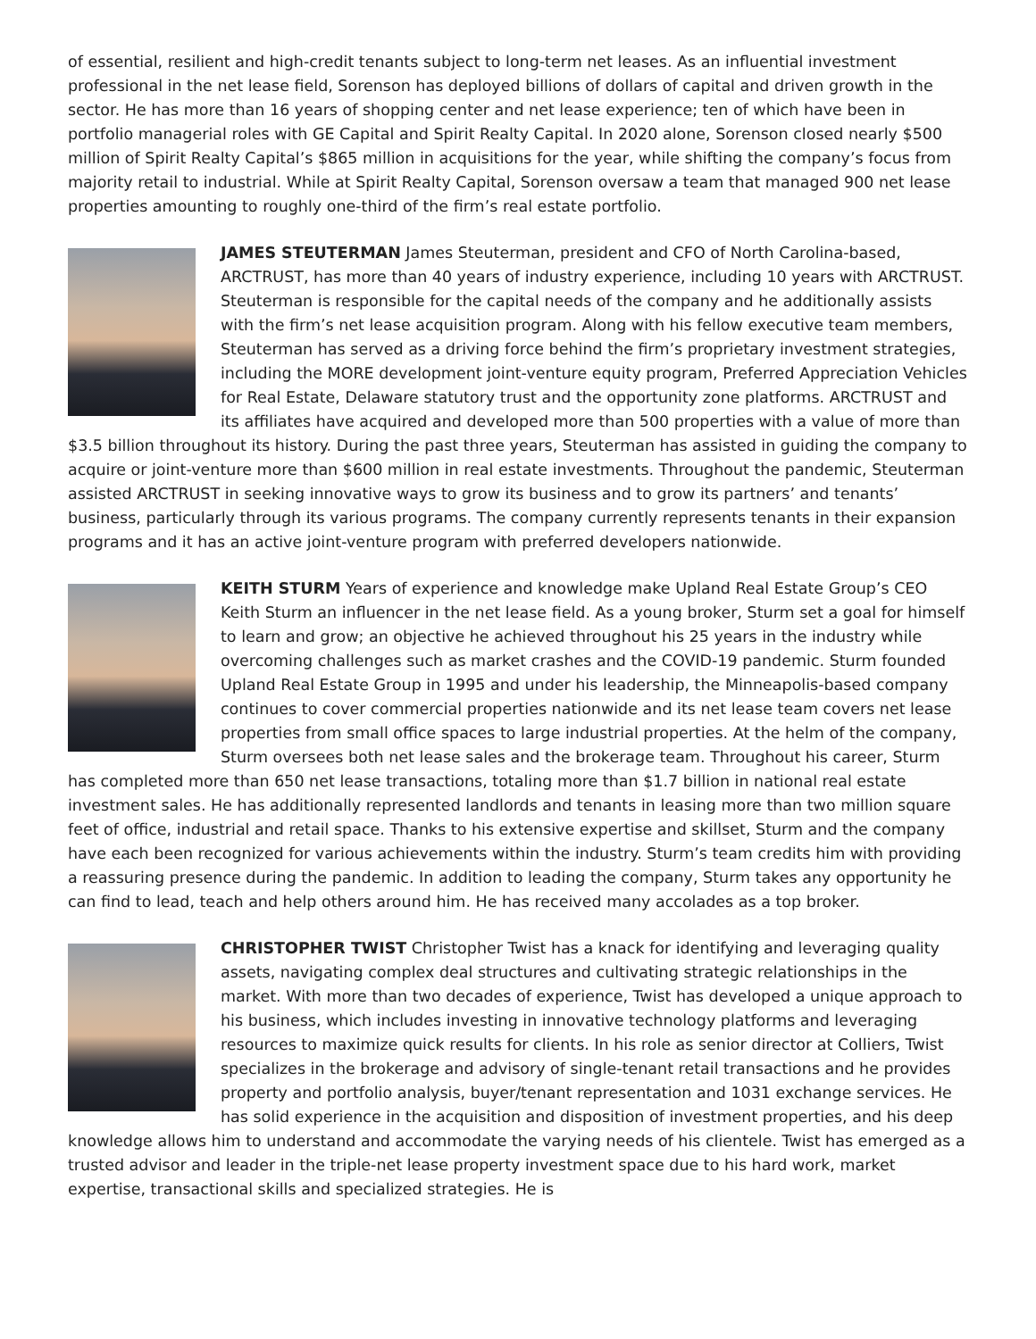of essential, resilient and high-credit tenants subject to long-term net leases. As an influential investment professional in the net lease field, Sorenson has deployed billions of dollars of capital and driven growth in the sector. He has more than 16 years of shopping center and net lease experience; ten of which have been in portfolio managerial roles with GE Capital and Spirit Realty Capital. In 2020 alone, Sorenson closed nearly $500 million of Spirit Realty Capital’s $865 million in acquisitions for the year, while shifting the company’s focus from majority retail to industrial. While at Spirit Realty Capital, Sorenson oversaw a team that managed 900 net lease properties amounting to roughly one-third of the firm’s real estate portfolio.
JAMES STEUTERMAN James Steuterman, president and CFO of North Carolina-based, ARCTRUST, has more than 40 years of industry experience, including 10 years with ARCTRUST. Steuterman is responsible for the capital needs of the company and he additionally assists with the firm’s net lease acquisition program. Along with his fellow executive team members, Steuterman has served as a driving force behind the firm’s proprietary investment strategies, including the MORE development joint-venture equity program, Preferred Appreciation Vehicles for Real Estate, Delaware statutory trust and the opportunity zone platforms. ARCTRUST and its affiliates have acquired and developed more than 500 properties with a value of more than $3.5 billion throughout its history. During the past three years, Steuterman has assisted in guiding the company to acquire or joint-venture more than $600 million in real estate investments. Throughout the pandemic, Steuterman assisted ARCTRUST in seeking innovative ways to grow its business and to grow its partners’ and tenants’ business, particularly through its various programs. The company currently represents tenants in their expansion programs and it has an active joint-venture program with preferred developers nationwide.
KEITH STURM Years of experience and knowledge make Upland Real Estate Group’s CEO Keith Sturm an influencer in the net lease field. As a young broker, Sturm set a goal for himself to learn and grow; an objective he achieved throughout his 25 years in the industry while overcoming challenges such as market crashes and the COVID-19 pandemic. Sturm founded Upland Real Estate Group in 1995 and under his leadership, the Minneapolis-based company continues to cover commercial properties nationwide and its net lease team covers net lease properties from small office spaces to large industrial properties. At the helm of the company, Sturm oversees both net lease sales and the brokerage team. Throughout his career, Sturm has completed more than 650 net lease transactions, totaling more than $1.7 billion in national real estate investment sales. He has additionally represented landlords and tenants in leasing more than two million square feet of office, industrial and retail space. Thanks to his extensive expertise and skillset, Sturm and the company have each been recognized for various achievements within the industry. Sturm’s team credits him with providing a reassuring presence during the pandemic. In addition to leading the company, Sturm takes any opportunity he can find to lead, teach and help others around him. He has received many accolades as a top broker.
CHRISTOPHER TWIST Christopher Twist has a knack for identifying and leveraging quality assets, navigating complex deal structures and cultivating strategic relationships in the market. With more than two decades of experience, Twist has developed a unique approach to his business, which includes investing in innovative technology platforms and leveraging resources to maximize quick results for clients. In his role as senior director at Colliers, Twist specializes in the brokerage and advisory of single-tenant retail transactions and he provides property and portfolio analysis, buyer/tenant representation and 1031 exchange services. He has solid experience in the acquisition and disposition of investment properties, and his deep knowledge allows him to understand and accommodate the varying needs of his clientele. Twist has emerged as a trusted advisor and leader in the triple-net lease property investment space due to his hard work, market expertise, transactional skills and specialized strategies. He is